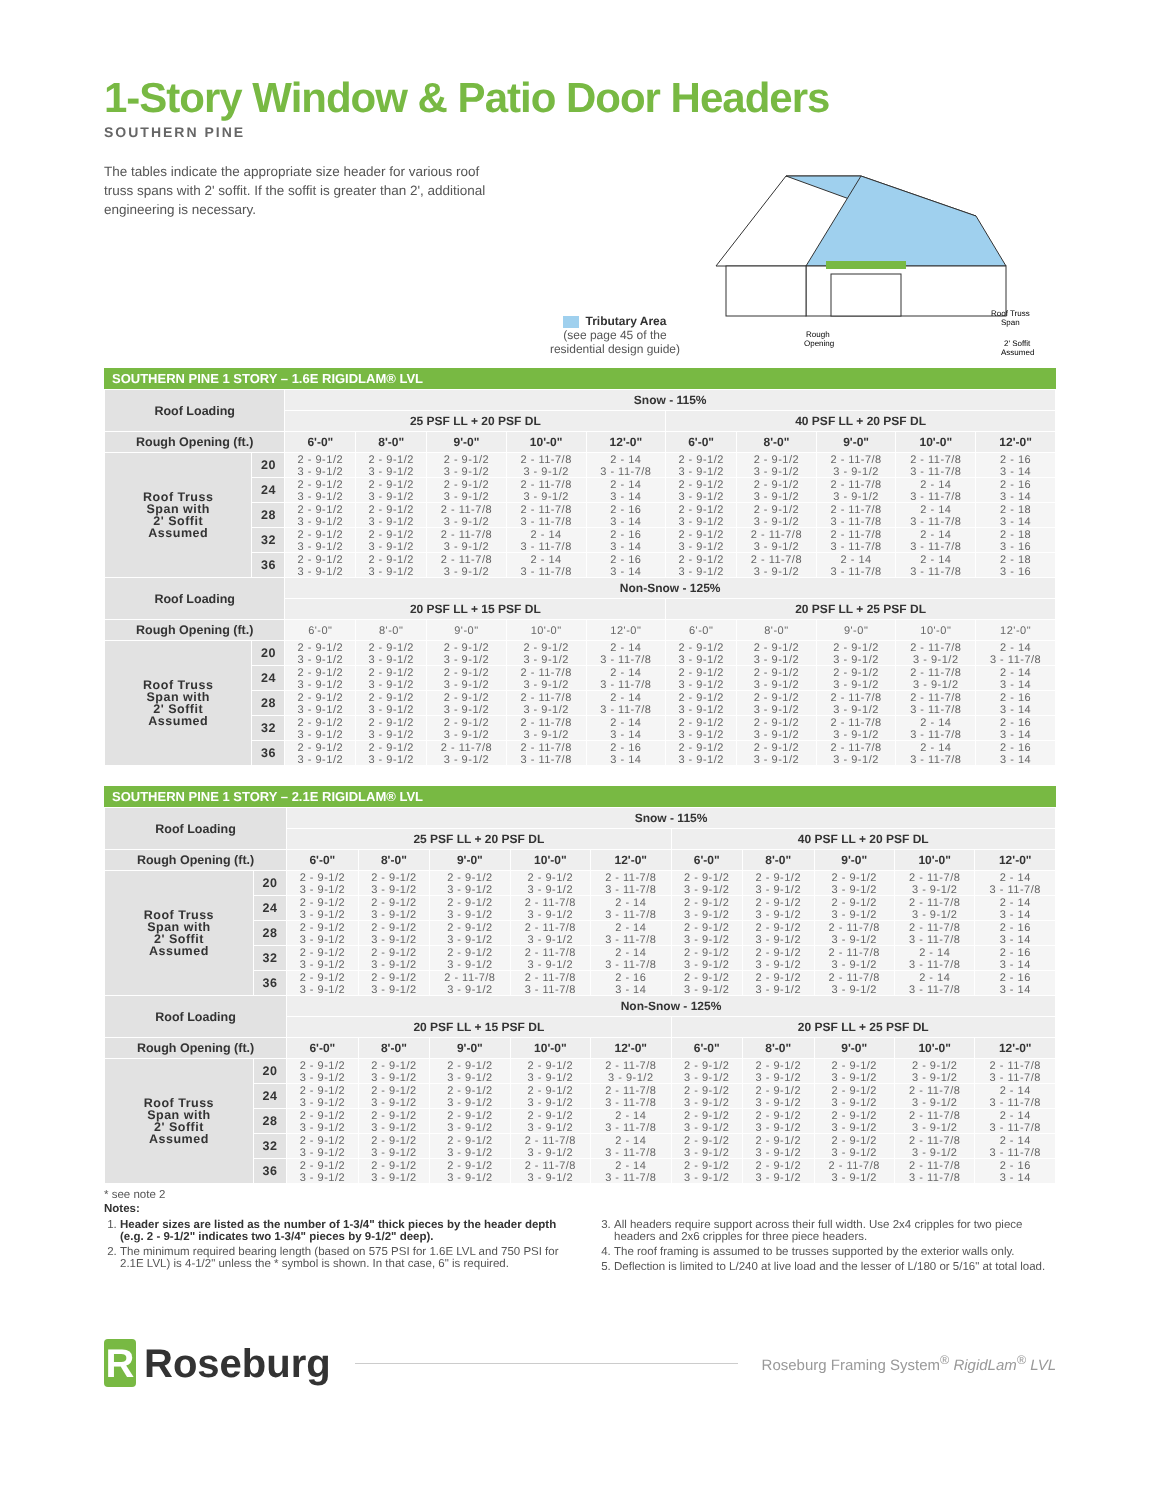1-Story Window & Patio Door Headers
SOUTHERN PINE
The tables indicate the appropriate size header for various roof truss spans with 2' soffit. If the soffit is greater than 2', additional engineering is necessary.
Tributary Area
(see page 45 of the
residential design guide)
Roof Truss
Span
Rough
Opening
2' Soffit
Assumed
SOUTHERN PINE 1 STORY – 1.6E RIGIDLAM® LVL
| Roof Loading | | Snow - 115% | | | | | | | | | |
| --- | --- | --- | --- | --- | --- | --- | --- | --- | --- | --- | --- |
| | | 25 PSF LL + 20 PSF DL | | | | | 40 PSF LL + 20 PSF DL | | | | |
| Rough Opening (ft.) | | 6'-0" | 8'-0" | 9'-0" | 10'-0" | 12'-0" | 6'-0" | 8'-0" | 9'-0" | 10'-0" | 12'-0" |
| Roof Truss Span with 2' Soffit Assumed | 20 | 2 - 9-1/2 3 - 9-1/2 | 2 - 9-1/2 3 - 9-1/2 | 2 - 9-1/2 3 - 9-1/2 | 2 - 11-7/8 3 - 9-1/2 | 2 - 14 3 - 11-7/8 | 2 - 9-1/2 3 - 9-1/2 | 2 - 9-1/2 3 - 9-1/2 | 2 - 11-7/8 3 - 9-1/2 | 2 - 11-7/8 3 - 11-7/8 | 2 - 16 3 - 14 |
| | 24 | 2 - 9-1/2 3 - 9-1/2 | 2 - 9-1/2 3 - 9-1/2 | 2 - 9-1/2 3 - 9-1/2 | 2 - 11-7/8 3 - 9-1/2 | 2 - 14 3 - 14 | 2 - 9-1/2 3 - 9-1/2 | 2 - 9-1/2 3 - 9-1/2 | 2 - 11-7/8 3 - 9-1/2 | 2 - 14 3 - 11-7/8 | 2 - 16 3 - 14 |
| | 28 | 2 - 9-1/2 3 - 9-1/2 | 2 - 9-1/2 3 - 9-1/2 | 2 - 11-7/8 3 - 9-1/2 | 2 - 11-7/8 3 - 11-7/8 | 2 - 16 3 - 14 | 2 - 9-1/2 3 - 9-1/2 | 2 - 9-1/2 3 - 9-1/2 | 2 - 11-7/8 3 - 11-7/8 | 2 - 14 3 - 11-7/8 | 2 - 18 3 - 14 |
| | 32 | 2 - 9-1/2 3 - 9-1/2 | 2 - 9-1/2 3 - 9-1/2 | 2 - 11-7/8 3 - 9-1/2 | 2 - 14 3 - 11-7/8 | 2 - 16 3 - 14 | 2 - 9-1/2 3 - 9-1/2 | 2 - 11-7/8 3 - 9-1/2 | 2 - 11-7/8 3 - 11-7/8 | 2 - 14 3 - 11-7/8 | 2 - 18 3 - 16 |
| | 36 | 2 - 9-1/2 3 - 9-1/2 | 2 - 9-1/2 3 - 9-1/2 | 2 - 11-7/8 3 - 9-1/2 | 2 - 14 3 - 11-7/8 | 2 - 16 3 - 14 | 2 - 9-1/2 3 - 9-1/2 | 2 - 11-7/8 3 - 9-1/2 | 2 - 14 3 - 11-7/8 | 2 - 14 3 - 11-7/8 | 2 - 18 3 - 16 |
| Roof Loading | | Non-Snow - 125% | | | | | | | | | |
| | | 20 PSF LL + 15 PSF DL | | | | | 20 PSF LL + 25 PSF DL | | | | |
| Rough Opening (ft.) | | 6'-0" | 8'-0" | 9'-0" | 10'-0" | 12'-0" | 6'-0" | 8'-0" | 9'-0" | 10'-0" | 12'-0" |
| Roof Truss Span with 2' Soffit Assumed | 20 | 2 - 9-1/2 3 - 9-1/2 | 2 - 9-1/2 3 - 9-1/2 | 2 - 9-1/2 3 - 9-1/2 | 2 - 9-1/2 3 - 9-1/2 | 2 - 14 3 - 11-7/8 | 2 - 9-1/2 3 - 9-1/2 | 2 - 9-1/2 3 - 9-1/2 | 2 - 9-1/2 3 - 9-1/2 | 2 - 11-7/8 3 - 9-1/2 | 2 - 14 3 - 11-7/8 |
| | 24 | 2 - 9-1/2 3 - 9-1/2 | 2 - 9-1/2 3 - 9-1/2 | 2 - 9-1/2 3 - 9-1/2 | 2 - 11-7/8 3 - 9-1/2 | 2 - 14 3 - 11-7/8 | 2 - 9-1/2 3 - 9-1/2 | 2 - 9-1/2 3 - 9-1/2 | 2 - 9-1/2 3 - 9-1/2 | 2 - 11-7/8 3 - 9-1/2 | 2 - 14 3 - 14 |
| | 28 | 2 - 9-1/2 3 - 9-1/2 | 2 - 9-1/2 3 - 9-1/2 | 2 - 9-1/2 3 - 9-1/2 | 2 - 11-7/8 3 - 9-1/2 | 2 - 14 3 - 11-7/8 | 2 - 9-1/2 3 - 9-1/2 | 2 - 9-1/2 3 - 9-1/2 | 2 - 11-7/8 3 - 9-1/2 | 2 - 11-7/8 3 - 11-7/8 | 2 - 16 3 - 14 |
| | 32 | 2 - 9-1/2 3 - 9-1/2 | 2 - 9-1/2 3 - 9-1/2 | 2 - 9-1/2 3 - 9-1/2 | 2 - 11-7/8 3 - 9-1/2 | 2 - 14 3 - 14 | 2 - 9-1/2 3 - 9-1/2 | 2 - 9-1/2 3 - 9-1/2 | 2 - 11-7/8 3 - 9-1/2 | 2 - 14 3 - 11-7/8 | 2 - 16 3 - 14 |
| | 36 | 2 - 9-1/2 3 - 9-1/2 | 2 - 9-1/2 3 - 9-1/2 | 2 - 11-7/8 3 - 9-1/2 | 2 - 11-7/8 3 - 11-7/8 | 2 - 16 3 - 14 | 2 - 9-1/2 3 - 9-1/2 | 2 - 9-1/2 3 - 9-1/2 | 2 - 11-7/8 3 - 9-1/2 | 2 - 14 3 - 11-7/8 | 2 - 16 3 - 14 |
SOUTHERN PINE 1 STORY – 2.1E RIGIDLAM® LVL
| Roof Loading | | Snow - 115% | | | | | | | | | |
| --- | --- | --- | --- | --- | --- | --- | --- | --- | --- | --- | --- |
| | | 25 PSF LL + 20 PSF DL | | | | | 40 PSF LL + 20 PSF DL | | | | |
| Rough Opening (ft.) | | 6'-0" | 8'-0" | 9'-0" | 10'-0" | 12'-0" | 6'-0" | 8'-0" | 9'-0" | 10'-0" | 12'-0" |
| Roof Truss Span with 2' Soffit Assumed | 20 | 2 - 9-1/2 3 - 9-1/2 | 2 - 9-1/2 3 - 9-1/2 | 2 - 9-1/2 3 - 9-1/2 | 2 - 9-1/2 3 - 9-1/2 | 2 - 11-7/8 3 - 11-7/8 | 2 - 9-1/2 3 - 9-1/2 | 2 - 9-1/2 3 - 9-1/2 | 2 - 9-1/2 3 - 9-1/2 | 2 - 11-7/8 3 - 9-1/2 | 2 - 14 3 - 11-7/8 |
| | 24 | 2 - 9-1/2 3 - 9-1/2 | 2 - 9-1/2 3 - 9-1/2 | 2 - 9-1/2 3 - 9-1/2 | 2 - 11-7/8 3 - 9-1/2 | 2 - 14 3 - 11-7/8 | 2 - 9-1/2 3 - 9-1/2 | 2 - 9-1/2 3 - 9-1/2 | 2 - 9-1/2 3 - 9-1/2 | 2 - 11-7/8 3 - 9-1/2 | 2 - 14 3 - 14 |
| | 28 | 2 - 9-1/2 3 - 9-1/2 | 2 - 9-1/2 3 - 9-1/2 | 2 - 9-1/2 3 - 9-1/2 | 2 - 11-7/8 3 - 9-1/2 | 2 - 14 3 - 11-7/8 | 2 - 9-1/2 3 - 9-1/2 | 2 - 9-1/2 3 - 9-1/2 | 2 - 11-7/8 3 - 9-1/2 | 2 - 11-7/8 3 - 11-7/8 | 2 - 16 3 - 14 |
| | 32 | 2 - 9-1/2 3 - 9-1/2 | 2 - 9-1/2 3 - 9-1/2 | 2 - 9-1/2 3 - 9-1/2 | 2 - 11-7/8 3 - 9-1/2 | 2 - 14 3 - 11-7/8 | 2 - 9-1/2 3 - 9-1/2 | 2 - 9-1/2 3 - 9-1/2 | 2 - 11-7/8 3 - 9-1/2 | 2 - 14 3 - 11-7/8 | 2 - 16 3 - 14 |
| | 36 | 2 - 9-1/2 3 - 9-1/2 | 2 - 9-1/2 3 - 9-1/2 | 2 - 11-7/8 3 - 9-1/2 | 2 - 11-7/8 3 - 11-7/8 | 2 - 16 3 - 14 | 2 - 9-1/2 3 - 9-1/2 | 2 - 9-1/2 3 - 9-1/2 | 2 - 11-7/8 3 - 9-1/2 | 2 - 14 3 - 11-7/8 | 2 - 16 3 - 14 |
| Roof Loading | | Non-Snow - 125% | | | | | | | | | |
| | | 20 PSF LL + 15 PSF DL | | | | | 20 PSF LL + 25 PSF DL | | | | |
| Rough Opening (ft.) | | 6'-0" | 8'-0" | 9'-0" | 10'-0" | 12'-0" | 6'-0" | 8'-0" | 9'-0" | 10'-0" | 12'-0" |
| Roof Truss Span with 2' Soffit Assumed | 20 | 2 - 9-1/2 3 - 9-1/2 | 2 - 9-1/2 3 - 9-1/2 | 2 - 9-1/2 3 - 9-1/2 | 2 - 9-1/2 3 - 9-1/2 | 2 - 11-7/8 3 - 9-1/2 | 2 - 9-1/2 3 - 9-1/2 | 2 - 9-1/2 3 - 9-1/2 | 2 - 9-1/2 3 - 9-1/2 | 2 - 9-1/2 3 - 9-1/2 | 2 - 11-7/8 3 - 11-7/8 |
| | 24 | 2 - 9-1/2 3 - 9-1/2 | 2 - 9-1/2 3 - 9-1/2 | 2 - 9-1/2 3 - 9-1/2 | 2 - 9-1/2 3 - 9-1/2 | 2 - 11-7/8 3 - 11-7/8 | 2 - 9-1/2 3 - 9-1/2 | 2 - 9-1/2 3 - 9-1/2 | 2 - 9-1/2 3 - 9-1/2 | 2 - 11-7/8 3 - 9-1/2 | 2 - 14 3 - 11-7/8 |
| | 28 | 2 - 9-1/2 3 - 9-1/2 | 2 - 9-1/2 3 - 9-1/2 | 2 - 9-1/2 3 - 9-1/2 | 2 - 9-1/2 3 - 9-1/2 | 2 - 14 3 - 11-7/8 | 2 - 9-1/2 3 - 9-1/2 | 2 - 9-1/2 3 - 9-1/2 | 2 - 9-1/2 3 - 9-1/2 | 2 - 11-7/8 3 - 9-1/2 | 2 - 14 3 - 11-7/8 |
| | 32 | 2 - 9-1/2 3 - 9-1/2 | 2 - 9-1/2 3 - 9-1/2 | 2 - 9-1/2 3 - 9-1/2 | 2 - 11-7/8 3 - 9-1/2 | 2 - 14 3 - 11-7/8 | 2 - 9-1/2 3 - 9-1/2 | 2 - 9-1/2 3 - 9-1/2 | 2 - 9-1/2 3 - 9-1/2 | 2 - 11-7/8 3 - 9-1/2 | 2 - 14 3 - 11-7/8 |
| | 36 | 2 - 9-1/2 3 - 9-1/2 | 2 - 9-1/2 3 - 9-1/2 | 2 - 9-1/2 3 - 9-1/2 | 2 - 11-7/8 3 - 9-1/2 | 2 - 14 3 - 11-7/8 | 2 - 9-1/2 3 - 9-1/2 | 2 - 9-1/2 3 - 9-1/2 | 2 - 11-7/8 3 - 9-1/2 | 2 - 11-7/8 3 - 11-7/8 | 2 - 16 3 - 14 |
* see note 2
Notes:
1. Header sizes are listed as the number of 1-3/4" thick pieces by the header depth (e.g. 2 - 9-1/2" indicates two 1-3/4" pieces by 9-1/2" deep).
2. The minimum required bearing length (based on 575 PSI for 1.6E LVL and 750 PSI for 2.1E LVL) is 4-1/2" unless the * symbol is shown. In that case, 6" is required.
3. All headers require support across their full width. Use 2x4 cripples for two piece headers and 2x6 cripples for three piece headers.
4. The roof framing is assumed to be trusses supported by the exterior walls only.
5. Deflection is limited to L/240 at live load and the lesser of L/180 or 5/16" at total load.
R Roseburg
Roseburg Framing System<sup>®</sup> RigidLam<sup>®</sup> LVL